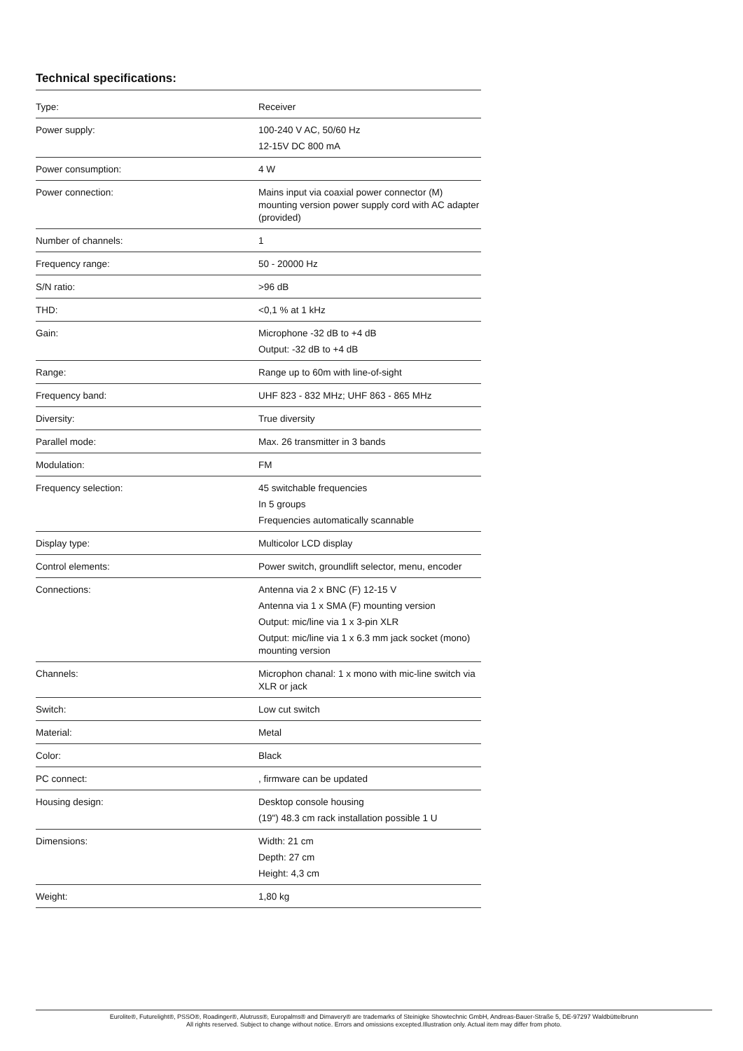Technical specifications:
| Type: | Receiver |
| Power supply: | 100-240 V AC, 50/60 Hz 12-15V DC 800 mA |
| Power consumption: | 4 W |
| Power connection: | Mains input via coaxial power connector (M) mounting version power supply cord with AC adapter (provided) |
| Number of channels: | 1 |
| Frequency range: | 50 - 20000 Hz |
| S/N ratio: | >96 dB |
| THD: | <0,1 % at 1 kHz |
| Gain: | Microphone -32 dB to +4 dB Output: -32 dB to +4 dB |
| Range: | Range up to 60m with line-of-sight |
| Frequency band: | UHF 823 - 832 MHz; UHF 863 - 865 MHz |
| Diversity: | True diversity |
| Parallel mode: | Max. 26 transmitter in 3 bands |
| Modulation: | FM |
| Frequency selection: | 45 switchable frequencies In 5 groups Frequencies automatically scannable |
| Display type: | Multicolor LCD display |
| Control elements: | Power switch, groundlift selector, menu, encoder |
| Connections: | Antenna via 2 x BNC (F) 12-15 V Antenna via 1 x SMA (F) mounting version Output: mic/line via 1 x 3-pin XLR Output: mic/line via 1 x 6.3 mm jack socket (mono) mounting version |
| Channels: | Microphon chanal: 1 x mono with mic-line switch via XLR or jack |
| Switch: | Low cut switch |
| Material: | Metal |
| Color: | Black |
| PC connect: | , firmware can be updated |
| Housing design: | Desktop console housing (19") 48.3 cm rack installation possible 1 U |
| Dimensions: | Width: 21 cm Depth: 27 cm Height: 4,3 cm |
| Weight: | 1,80 kg |
Eurolite®, Futurelight®, PSSO®, Roadinger®, Alutruss®, Europalms® and Dimavery® are trademarks of Steinigke Showtechnic GmbH, Andreas-Bauer-Straße 5, DE-97297 Waldbüttelbrunn
All rights reserved. Subject to change without notice. Errors and omissions excepted.Illustration only. Actual item may differ from photo.